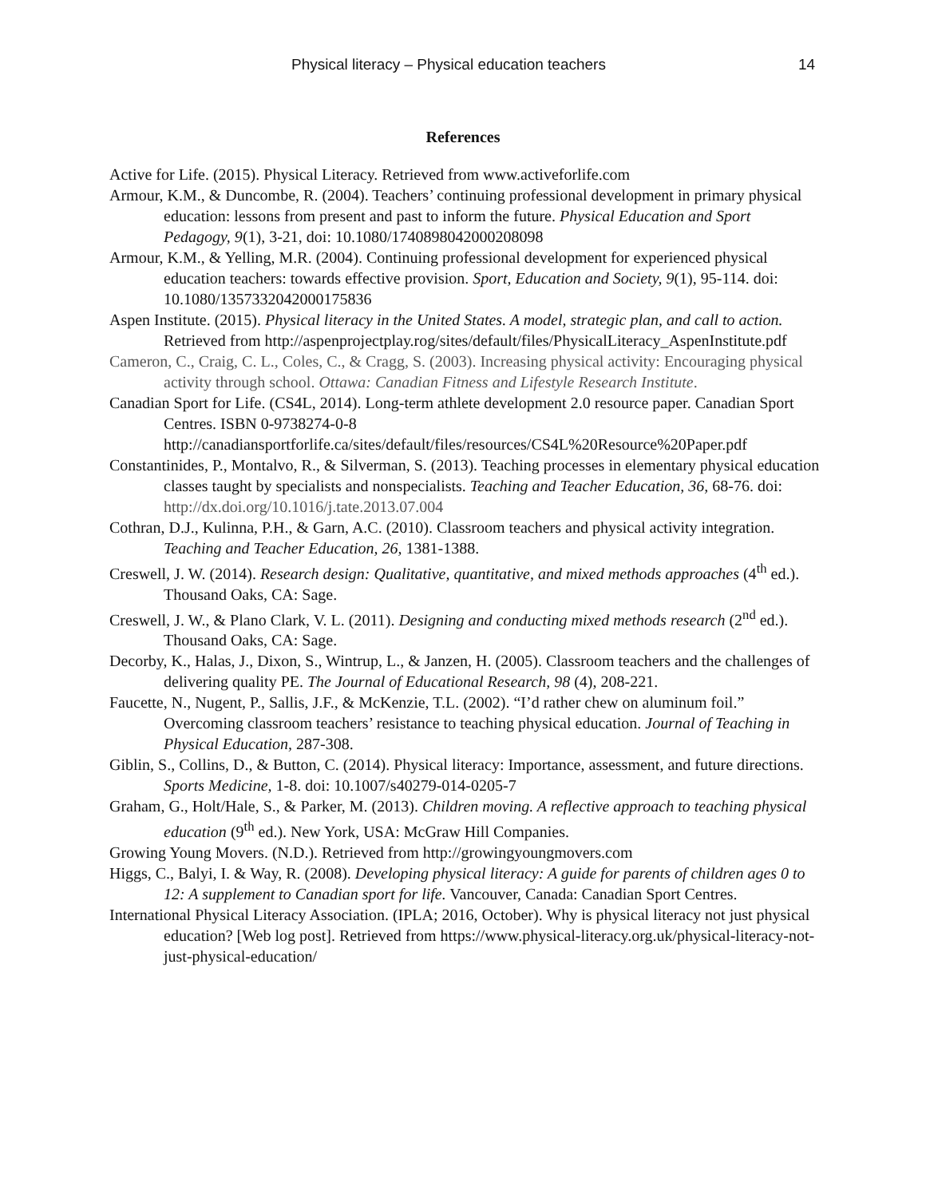Physical literacy – Physical education teachers 14
References
Active for Life. (2015). Physical Literacy. Retrieved from www.activeforlife.com
Armour, K.M., & Duncombe, R. (2004). Teachers’ continuing professional development in primary physical education: lessons from present and past to inform the future. Physical Education and Sport Pedagogy, 9(1), 3-21, doi: 10.1080/1740898042000208098
Armour, K.M., & Yelling, M.R. (2004). Continuing professional development for experienced physical education teachers: towards effective provision. Sport, Education and Society, 9(1), 95-114. doi: 10.1080/1357332042000175836
Aspen Institute. (2015). Physical literacy in the United States. A model, strategic plan, and call to action. Retrieved from http://aspenprojectplay.rog/sites/default/files/PhysicalLiteracy_AspenInstitute.pdf
Cameron, C., Craig, C. L., Coles, C., & Cragg, S. (2003). Increasing physical activity: Encouraging physical activity through school. Ottawa: Canadian Fitness and Lifestyle Research Institute.
Canadian Sport for Life. (CS4L, 2014). Long-term athlete development 2.0 resource paper. Canadian Sport Centres. ISBN 0-9738274-0-8 http://canadiansportforlife.ca/sites/default/files/resources/CS4L%20Resource%20Paper.pdf
Constantinides, P., Montalvo, R., & Silverman, S. (2013). Teaching processes in elementary physical education classes taught by specialists and nonspecialists. Teaching and Teacher Education, 36, 68-76. doi: http://dx.doi.org/10.1016/j.tate.2013.07.004
Cothran, D.J., Kulinna, P.H., & Garn, A.C. (2010). Classroom teachers and physical activity integration. Teaching and Teacher Education, 26, 1381-1388.
Creswell, J. W. (2014). Research design: Qualitative, quantitative, and mixed methods approaches (4<sup>th</sup> ed.). Thousand Oaks, CA: Sage.
Creswell, J. W., & Plano Clark, V. L. (2011). Designing and conducting mixed methods research (2<sup>nd</sup> ed.). Thousand Oaks, CA: Sage.
Decorby, K., Halas, J., Dixon, S., Wintrup, L., & Janzen, H. (2005). Classroom teachers and the challenges of delivering quality PE. The Journal of Educational Research, 98 (4), 208-221.
Faucette, N., Nugent, P., Sallis, J.F., & McKenzie, T.L. (2002). “I’d rather chew on aluminum foil.” Overcoming classroom teachers’ resistance to teaching physical education. Journal of Teaching in Physical Education, 287-308.
Giblin, S., Collins, D., & Button, C. (2014). Physical literacy: Importance, assessment, and future directions. Sports Medicine, 1-8. doi: 10.1007/s40279-014-0205-7
Graham, G., Holt/Hale, S., & Parker, M. (2013). Children moving. A reflective approach to teaching physical education (9<sup>th</sup> ed.). New York, USA: McGraw Hill Companies.
Growing Young Movers. (N.D.). Retrieved from http://growingyoungmovers.com
Higgs, C., Balyi, I. & Way, R. (2008). Developing physical literacy: A guide for parents of children ages 0 to 12: A supplement to Canadian sport for life. Vancouver, Canada: Canadian Sport Centres.
International Physical Literacy Association. (IPLA; 2016, October). Why is physical literacy not just physical education? [Web log post]. Retrieved from https://www.physical-literacy.org.uk/physical-literacy-not-just-physical-education/